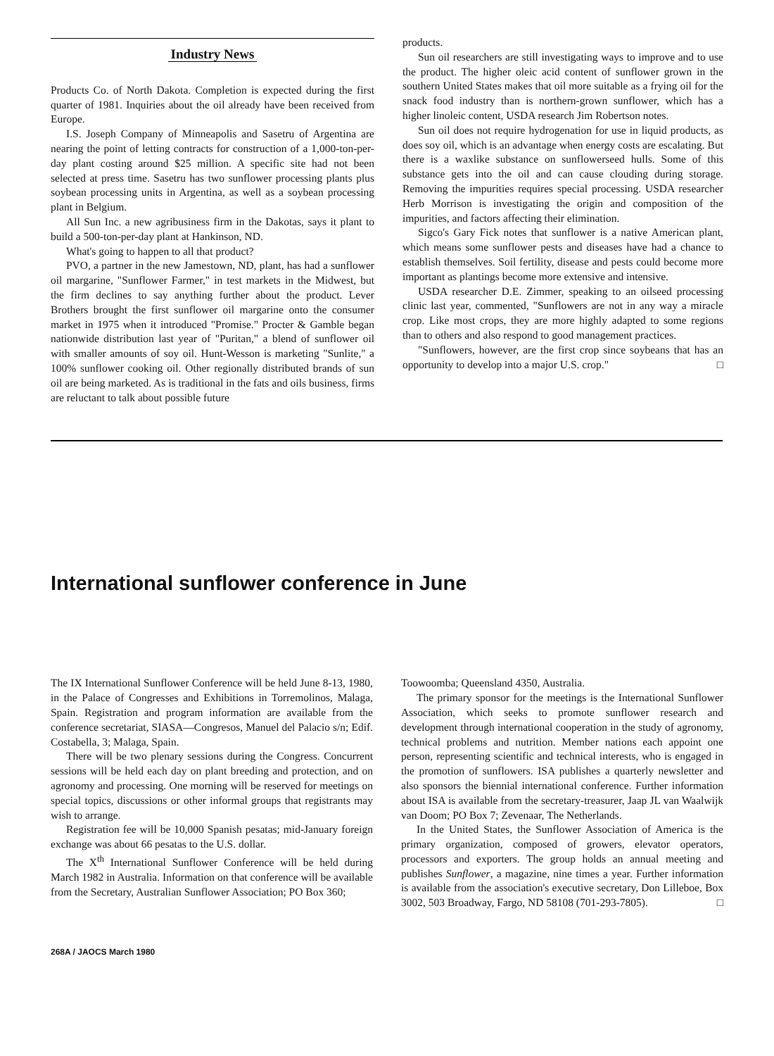Industry News
Products Co. of North Dakota. Completion is expected during the first quarter of 1981. Inquiries about the oil already have been received from Europe.
I.S. Joseph Company of Minneapolis and Sasetru of Argentina are nearing the point of letting contracts for construction of a 1,000-ton-per-day plant costing around $25 million. A specific site had not been selected at press time. Sasetru has two sunflower processing plants plus soybean processing units in Argentina, as well as a soybean processing plant in Belgium.
All Sun Inc. a new agribusiness firm in the Dakotas, says it plant to build a 500-ton-per-day plant at Hankinson, ND.
What's going to happen to all that product?
PVO, a partner in the new Jamestown, ND, plant, has had a sunflower oil margarine, "Sunflower Farmer," in test markets in the Midwest, but the firm declines to say anything further about the product. Lever Brothers brought the first sunflower oil margarine onto the consumer market in 1975 when it introduced "Promise." Procter & Gamble began nationwide distribution last year of "Puritan," a blend of sunflower oil with smaller amounts of soy oil. Hunt-Wesson is marketing "Sunlite," a 100% sunflower cooking oil. Other regionally distributed brands of sun oil are being marketed. As is traditional in the fats and oils business, firms are reluctant to talk about possible future
products.
Sun oil researchers are still investigating ways to improve and to use the product. The higher oleic acid content of sunflower grown in the southern United States makes that oil more suitable as a frying oil for the snack food industry than is northern-grown sunflower, which has a higher linoleic content, USDA research Jim Robertson notes.
Sun oil does not require hydrogenation for use in liquid products, as does soy oil, which is an advantage when energy costs are escalating. But there is a waxlike substance on sunflowerseed hulls. Some of this substance gets into the oil and can cause clouding during storage. Removing the impurities requires special processing. USDA researcher Herb Morrison is investigating the origin and composition of the impurities, and factors affecting their elimination.
Sigco's Gary Fick notes that sunflower is a native American plant, which means some sunflower pests and diseases have had a chance to establish themselves. Soil fertility, disease and pests could become more important as plantings become more extensive and intensive.
USDA researcher D.E. Zimmer, speaking to an oilseed processing clinic last year, commented, "Sunflowers are not in any way a miracle crop. Like most crops, they are more highly adapted to some regions than to others and also respond to good management practices.
"Sunflowers, however, are the first crop since soybeans that has an opportunity to develop into a major U.S. crop." □
International sunflower conference in June
The IX International Sunflower Conference will be held June 8-13, 1980, in the Palace of Congresses and Exhibitions in Torremolinos, Malaga, Spain. Registration and program information are available from the conference secretariat, SIASA—Congresos, Manuel del Palacio s/n; Edif. Costabella, 3; Malaga, Spain.
There will be two plenary sessions during the Congress. Concurrent sessions will be held each day on plant breeding and protection, and on agronomy and processing. One morning will be reserved for meetings on special topics, discussions or other informal groups that registrants may wish to arrange.
Registration fee will be 10,000 Spanish pesatas; mid-January foreign exchange was about 66 pesatas to the U.S. dollar.
The X<sup>th</sup> International Sunflower Conference will be held during March 1982 in Australia. Information on that conference will be available from the Secretary, Australian Sunflower Association; PO Box 360;
Toowoomba; Queensland 4350, Australia.
The primary sponsor for the meetings is the International Sunflower Association, which seeks to promote sunflower research and development through international cooperation in the study of agronomy, technical problems and nutrition. Member nations each appoint one person, representing scientific and technical interests, who is engaged in the promotion of sunflowers. ISA publishes a quarterly newsletter and also sponsors the biennial international conference. Further information about ISA is available from the secretary-treasurer, Jaap JL van Waalwijk van Doom; PO Box 7; Zevenaar, The Netherlands.
In the United States, the Sunflower Association of America is the primary organization, composed of growers, elevator operators, processors and exporters. The group holds an annual meeting and publishes Sunflower, a magazine, nine times a year. Further information is available from the association's executive secretary, Don Lilleboe, Box 3002, 503 Broadway, Fargo, ND 58108 (701-293-7805). □
268A / JAOCS March 1980